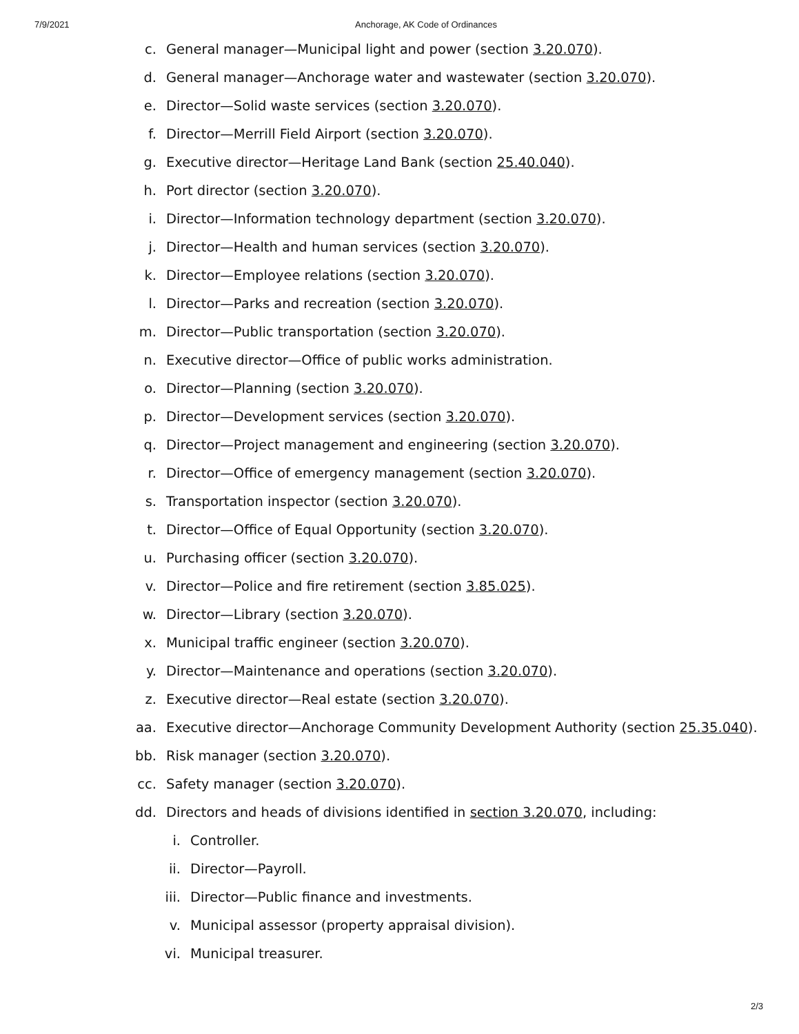7/9/2021 Anchorage, AK Code of Ordinances
c. General manager—Municipal light and power (section 3.20.070).
d. General manager—Anchorage water and wastewater (section 3.20.070).
e. Director—Solid waste services (section 3.20.070).
f. Director—Merrill Field Airport (section 3.20.070).
g. Executive director—Heritage Land Bank (section 25.40.040).
h. Port director (section 3.20.070).
i. Director—Information technology department (section 3.20.070).
j. Director—Health and human services (section 3.20.070).
k. Director—Employee relations (section 3.20.070).
l. Director—Parks and recreation (section 3.20.070).
m. Director—Public transportation (section 3.20.070).
n. Executive director—Office of public works administration.
o. Director—Planning (section 3.20.070).
p. Director—Development services (section 3.20.070).
q. Director—Project management and engineering (section 3.20.070).
r. Director—Office of emergency management (section 3.20.070).
s. Transportation inspector (section 3.20.070).
t. Director—Office of Equal Opportunity (section 3.20.070).
u. Purchasing officer (section 3.20.070).
v. Director—Police and fire retirement (section 3.85.025).
w. Director—Library (section 3.20.070).
x. Municipal traffic engineer (section 3.20.070).
y. Director—Maintenance and operations (section 3.20.070).
z. Executive director—Real estate (section 3.20.070).
aa. Executive director—Anchorage Community Development Authority (section 25.35.040).
bb. Risk manager (section 3.20.070).
cc. Safety manager (section 3.20.070).
dd. Directors and heads of divisions identified in section 3.20.070, including:
i. Controller.
ii. Director—Payroll.
iii. Director—Public finance and investments.
v. Municipal assessor (property appraisal division).
vi. Municipal treasurer.
2/3